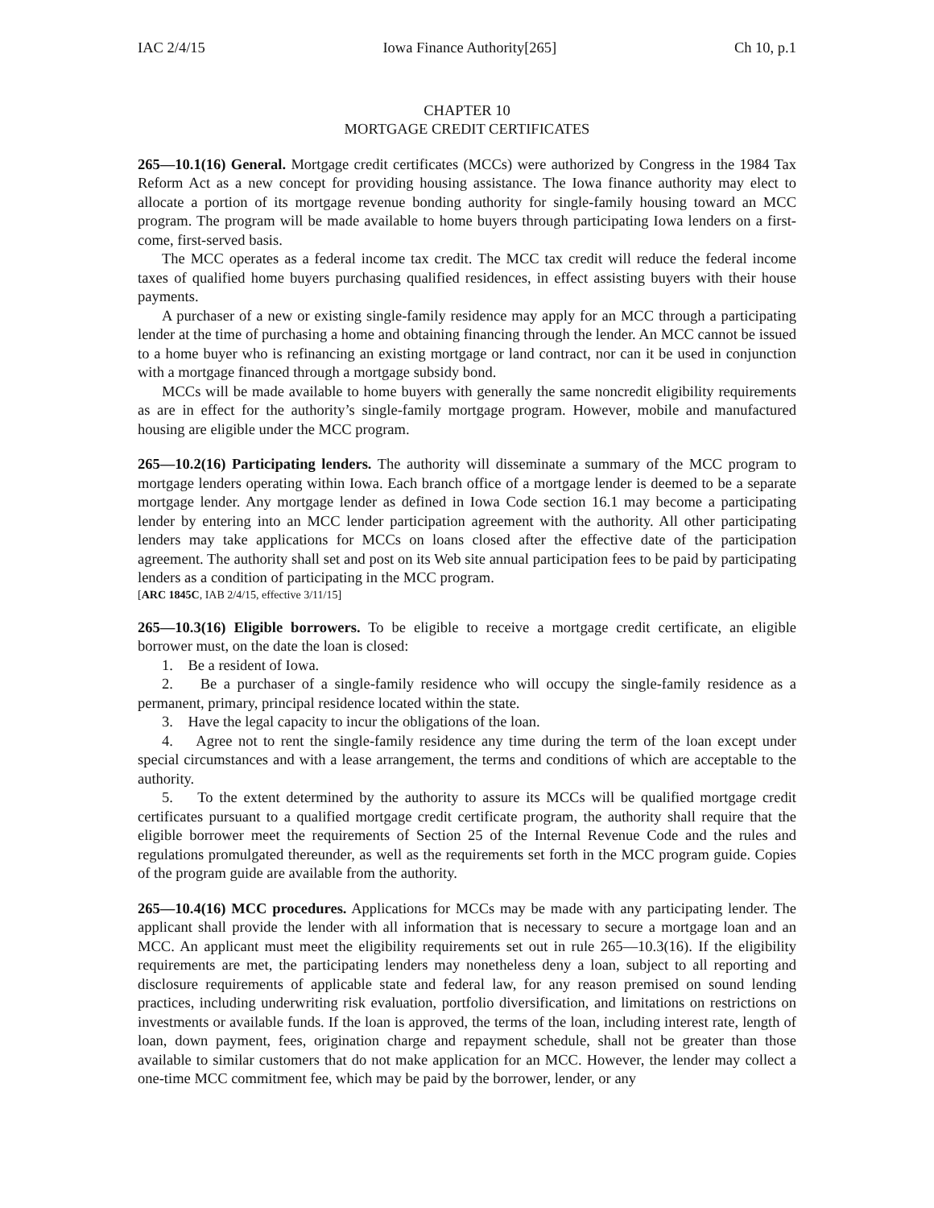IAC 2/4/15 Iowa Finance Authority[265] Ch 10, p.1
CHAPTER 10
MORTGAGE CREDIT CERTIFICATES
265—10.1(16) General. Mortgage credit certificates (MCCs) were authorized by Congress in the 1984 Tax Reform Act as a new concept for providing housing assistance. The Iowa finance authority may elect to allocate a portion of its mortgage revenue bonding authority for single-family housing toward an MCC program. The program will be made available to home buyers through participating Iowa lenders on a first-come, first-served basis.
The MCC operates as a federal income tax credit. The MCC tax credit will reduce the federal income taxes of qualified home buyers purchasing qualified residences, in effect assisting buyers with their house payments.
A purchaser of a new or existing single-family residence may apply for an MCC through a participating lender at the time of purchasing a home and obtaining financing through the lender. An MCC cannot be issued to a home buyer who is refinancing an existing mortgage or land contract, nor can it be used in conjunction with a mortgage financed through a mortgage subsidy bond.
MCCs will be made available to home buyers with generally the same noncredit eligibility requirements as are in effect for the authority’s single-family mortgage program. However, mobile and manufactured housing are eligible under the MCC program.
265—10.2(16) Participating lenders. The authority will disseminate a summary of the MCC program to mortgage lenders operating within Iowa. Each branch office of a mortgage lender is deemed to be a separate mortgage lender. Any mortgage lender as defined in Iowa Code section 16.1 may become a participating lender by entering into an MCC lender participation agreement with the authority. All other participating lenders may take applications for MCCs on loans closed after the effective date of the participation agreement. The authority shall set and post on its Web site annual participation fees to be paid by participating lenders as a condition of participating in the MCC program.
[ARC 1845C, IAB 2/4/15, effective 3/11/15]
265—10.3(16) Eligible borrowers. To be eligible to receive a mortgage credit certificate, an eligible borrower must, on the date the loan is closed:
1. Be a resident of Iowa.
2. Be a purchaser of a single-family residence who will occupy the single-family residence as a permanent, primary, principal residence located within the state.
3. Have the legal capacity to incur the obligations of the loan.
4. Agree not to rent the single-family residence any time during the term of the loan except under special circumstances and with a lease arrangement, the terms and conditions of which are acceptable to the authority.
5. To the extent determined by the authority to assure its MCCs will be qualified mortgage credit certificates pursuant to a qualified mortgage credit certificate program, the authority shall require that the eligible borrower meet the requirements of Section 25 of the Internal Revenue Code and the rules and regulations promulgated thereunder, as well as the requirements set forth in the MCC program guide. Copies of the program guide are available from the authority.
265—10.4(16) MCC procedures. Applications for MCCs may be made with any participating lender. The applicant shall provide the lender with all information that is necessary to secure a mortgage loan and an MCC. An applicant must meet the eligibility requirements set out in rule 265—10.3(16). If the eligibility requirements are met, the participating lenders may nonetheless deny a loan, subject to all reporting and disclosure requirements of applicable state and federal law, for any reason premised on sound lending practices, including underwriting risk evaluation, portfolio diversification, and limitations on restrictions on investments or available funds. If the loan is approved, the terms of the loan, including interest rate, length of loan, down payment, fees, origination charge and repayment schedule, shall not be greater than those available to similar customers that do not make application for an MCC. However, the lender may collect a one-time MCC commitment fee, which may be paid by the borrower, lender, or any